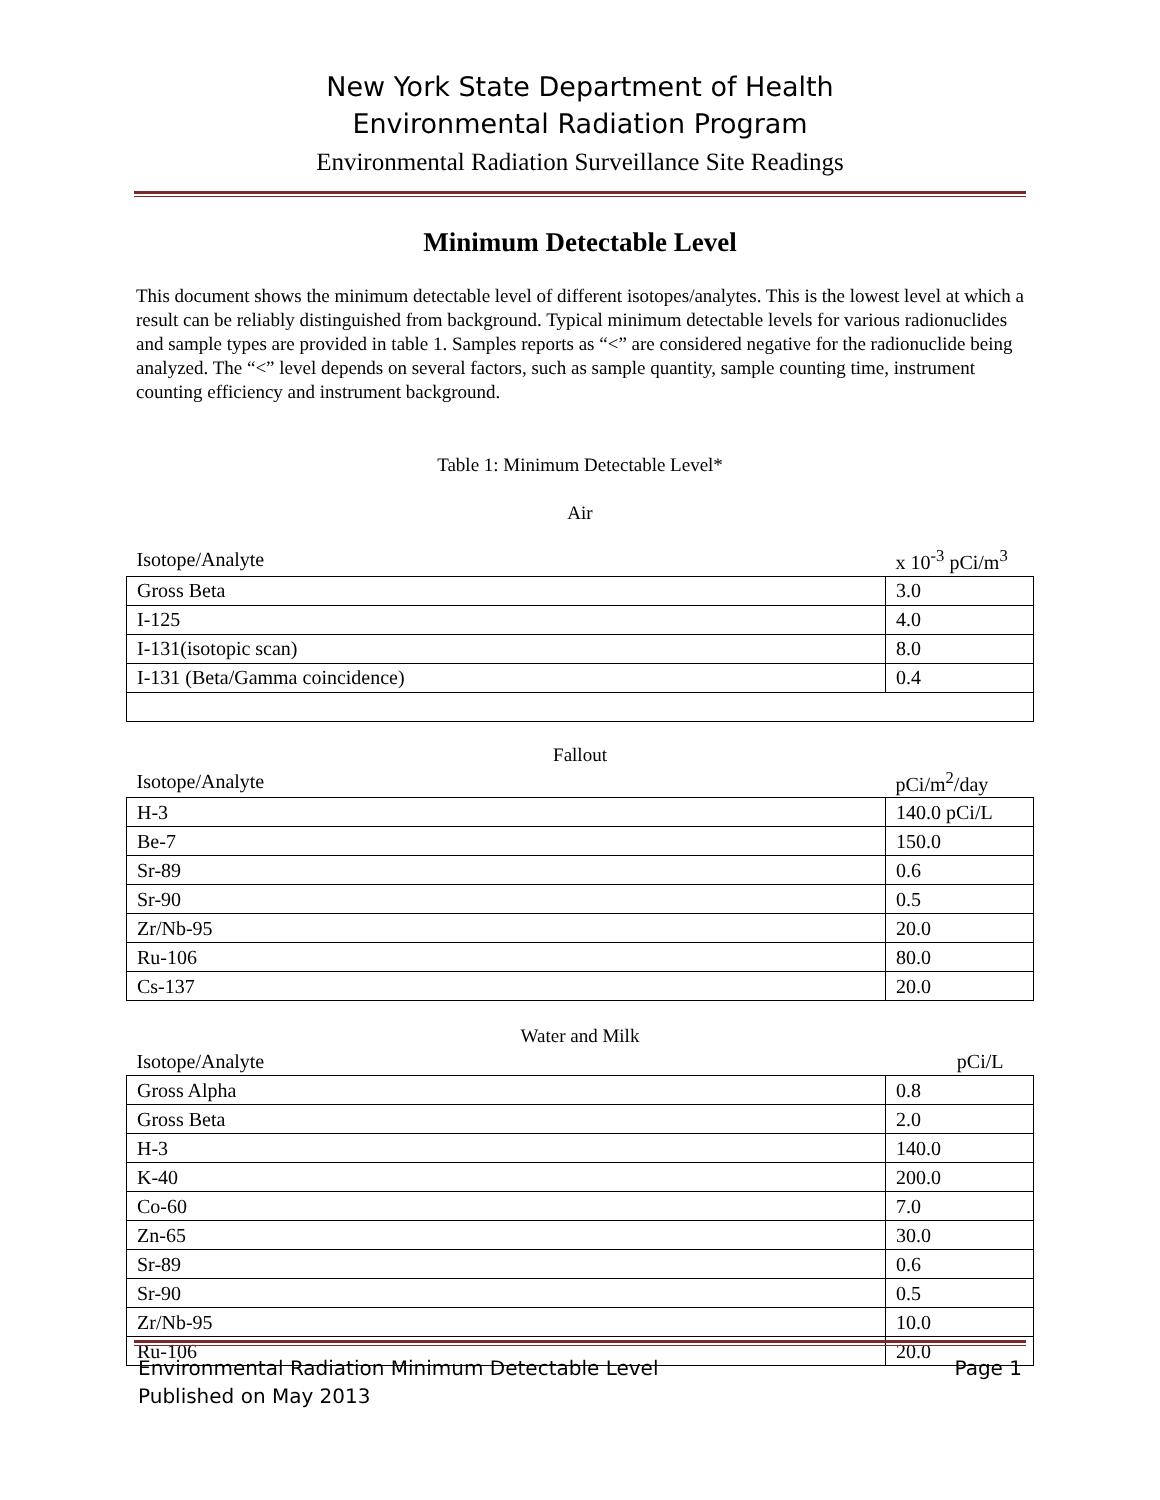New York State Department of Health
Environmental Radiation Program
Environmental Radiation Surveillance Site Readings
Minimum Detectable Level
This document shows the minimum detectable level of different isotopes/analytes. This is the lowest level at which a result can be reliably distinguished from background. Typical minimum detectable levels for various radionuclides and sample types are provided in table 1. Samples reports as “<” are considered negative for the radionuclide being analyzed. The “<” level depends on several factors, such as sample quantity, sample counting time, instrument counting efficiency and instrument background.
Table 1: Minimum Detectable Level*
Air
| Isotope/Analyte | x 10<sup>-3</sup> pCi/m<sup>3</sup> |
| --- | --- |
| Gross Beta | 3.0 |
| I-125 | 4.0 |
| I-131(isotopic scan) | 8.0 |
| I-131 (Beta/Gamma coincidence) | 0.4 |
Fallout
| Isotope/Analyte | pCi/m<sup>2</sup>/day |
| --- | --- |
| H-3 | 140.0 pCi/L |
| Be-7 | 150.0 |
| Sr-89 | 0.6 |
| Sr-90 | 0.5 |
| Zr/Nb-95 | 20.0 |
| Ru-106 | 80.0 |
| Cs-137 | 20.0 |
Water and Milk
| Isotope/Analyte | pCi/L |
| --- | --- |
| Gross Alpha | 0.8 |
| Gross Beta | 2.0 |
| H-3 | 140.0 |
| K-40 | 200.0 |
| Co-60 | 7.0 |
| Zn-65 | 30.0 |
| Sr-89 | 0.6 |
| Sr-90 | 0.5 |
| Zr/Nb-95 | 10.0 |
| Ru-106 | 20.0 |
Environmental Radiation Minimum Detectable Level
Published on May 2013
Page 1